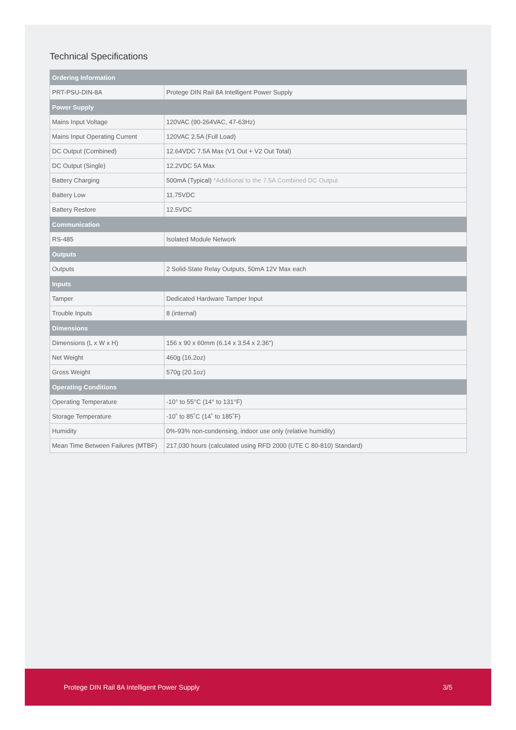Technical Specifications
| Ordering Information | |
| --- | --- |
| PRT-PSU-DIN-8A | Protege DIN Rail 8A Intelligent Power Supply |
| Power Supply | |
| Mains Input Voltage | 120VAC (90-264VAC, 47-63Hz) |
| Mains Input Operating Current | 120VAC 2.5A (Full Load) |
| DC Output (Combined) | 12.64VDC 7.5A Max (V1 Out + V2 Out Total) |
| DC Output (Single) | 12.2VDC 5A Max |
| Battery Charging | 500mA (Typical) *Additional to the 7.5A Combined DC Output |
| Battery Low | 11.75VDC |
| Battery Restore | 12.5VDC |
| Communication | |
| RS-485 | Isolated Module Network |
| Outputs | |
| Outputs | 2 Solid-State Relay Outputs, 50mA 12V Max each |
| Inputs | |
| Tamper | Dedicated Hardware Tamper Input |
| Trouble Inputs | 8 (internal) |
| Dimensions | |
| Dimensions (L x W x H) | 156 x 90 x 60mm (6.14 x 3.54 x 2.36") |
| Net Weight | 460g (16.2oz) |
| Gross Weight | 570g (20.1oz) |
| Operating Conditions | |
| Operating Temperature | -10° to 55°C (14° to 131°F) |
| Storage Temperature | -10˚ to 85˚C (14˚ to 185˚F) |
| Humidity | 0%-93% non-condensing, indoor use only (relative humidity) |
| Mean Time Between Failures (MTBF) | 217,030 hours (calculated using RFD 2000 (UTE C 80-810) Standard) |
Protege DIN Rail 8A Intelligent Power Supply 3/5